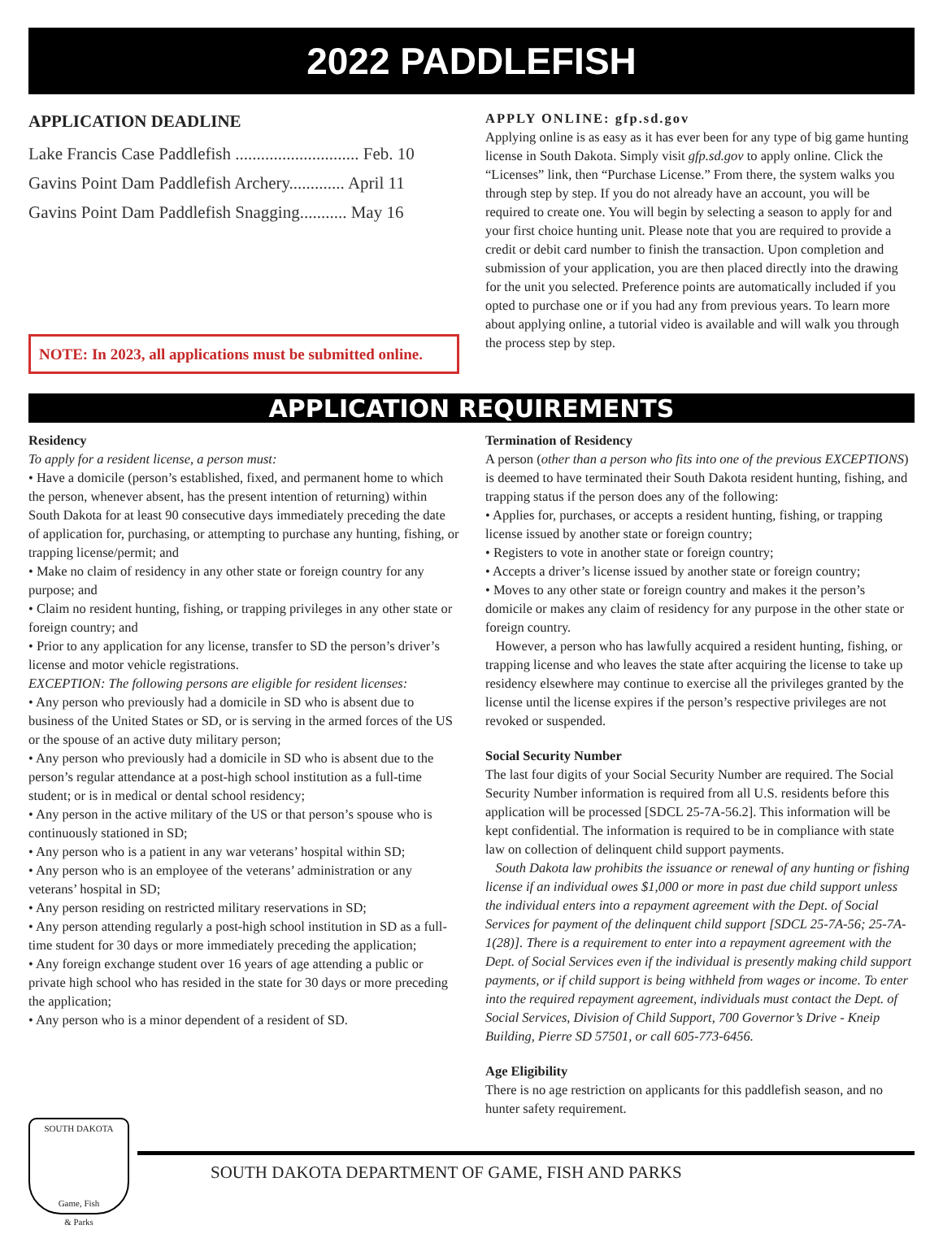2022 PADDLEFISH
APPLICATION DEADLINE
Lake Francis Case Paddlefish ............................. Feb. 10
Gavins Point Dam Paddlefish Archery............. April 11
Gavins Point Dam Paddlefish Snagging........... May 16
NOTE: In 2023, all applications must be submitted online.
APPLY ONLINE: gfp.sd.gov
Applying online is as easy as it has ever been for any type of big game hunting license in South Dakota. Simply visit gfp.sd.gov to apply online. Click the “Licenses” link, then “Purchase License.” From there, the system walks you through step by step. If you do not already have an account, you will be required to create one. You will begin by selecting a season to apply for and your first choice hunting unit. Please note that you are required to provide a credit or debit card number to finish the transaction. Upon completion and submission of your application, you are then placed directly into the drawing for the unit you selected. Preference points are automatically included if you opted to purchase one or if you had any from previous years. To learn more about applying online, a tutorial video is available and will walk you through the process step by step.
APPLICATION REQUIREMENTS
Residency
To apply for a resident license, a person must:
• Have a domicile (person’s established, fixed, and permanent home to which the person, whenever absent, has the present intention of returning) within South Dakota for at least 90 consecutive days immediately preceding the date of application for, purchasing, or attempting to purchase any hunting, fishing, or trapping license/permit; and
• Make no claim of residency in any other state or foreign country for any purpose; and
• Claim no resident hunting, fishing, or trapping privileges in any other state or foreign country; and
• Prior to any application for any license, transfer to SD the person’s driver’s license and motor vehicle registrations.
EXCEPTION: The following persons are eligible for resident licenses:
• Any person who previously had a domicile in SD who is absent due to business of the United States or SD, or is serving in the armed forces of the US or the spouse of an active duty military person;
• Any person who previously had a domicile in SD who is absent due to the person’s regular attendance at a post-high school institution as a full-time student; or is in medical or dental school residency;
• Any person in the active military of the US or that person’s spouse who is continuously stationed in SD;
• Any person who is a patient in any war veterans’ hospital within SD;
• Any person who is an employee of the veterans’ administration or any veterans’ hospital in SD;
• Any person residing on restricted military reservations in SD;
• Any person attending regularly a post-high school institution in SD as a full-time student for 30 days or more immediately preceding the application;
• Any foreign exchange student over 16 years of age attending a public or private high school who has resided in the state for 30 days or more preceding the application;
• Any person who is a minor dependent of a resident of SD.
Termination of Residency
A person (other than a person who fits into one of the previous EXCEPTIONS) is deemed to have terminated their South Dakota resident hunting, fishing, and trapping status if the person does any of the following:
• Applies for, purchases, or accepts a resident hunting, fishing, or trapping license issued by another state or foreign country;
• Registers to vote in another state or foreign country;
• Accepts a driver’s license issued by another state or foreign country;
• Moves to any other state or foreign country and makes it the person’s domicile or makes any claim of residency for any purpose in the other state or foreign country.
However, a person who has lawfully acquired a resident hunting, fishing, or trapping license and who leaves the state after acquiring the license to take up residency elsewhere may continue to exercise all the privileges granted by the license until the license expires if the person’s respective privileges are not revoked or suspended.
Social Security Number
The last four digits of your Social Security Number are required. The Social Security Number information is required from all U.S. residents before this application will be processed [SDCL 25-7A-56.2]. This information will be kept confidential. The information is required to be in compliance with state law on collection of delinquent child support payments.
South Dakota law prohibits the issuance or renewal of any hunting or fishing license if an individual owes $1,000 or more in past due child support unless the individual enters into a repayment agreement with the Dept. of Social Services for payment of the delinquent child support [SDCL 25-7A-56; 25-7A-1(28)]. There is a requirement to enter into a repayment agreement with the Dept. of Social Services even if the individual is presently making child support payments, or if child support is being withheld from wages or income. To enter into the required repayment agreement, individuals must contact the Dept. of Social Services, Division of Child Support, 700 Governor’s Drive - Kneip Building, Pierre SD 57501, or call 605-773-6456.
Age Eligibility
There is no age restriction on applicants for this paddlefish season, and no hunter safety requirement.
SOUTH DAKOTA
Game, Fish
& Parks
SOUTH DAKOTA DEPARTMENT OF GAME, FISH AND PARKS